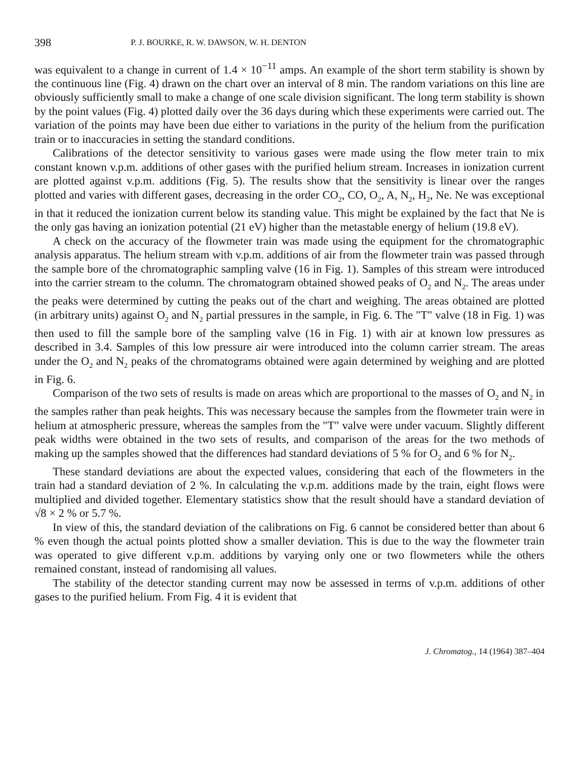398 P. J. BOURKE, R. W. DAWSON, W. H. DENTON
was equivalent to a change in current of 1.4 × 10<sup>−11</sup> amps. An example of the short term stability is shown by the continuous line (Fig. 4) drawn on the chart over an interval of 8 min. The random variations on this line are obviously sufficiently small to make a change of one scale division significant. The long term stability is shown by the point values (Fig. 4) plotted daily over the 36 days during which these experiments were carried out. The variation of the points may have been due either to variations in the purity of the helium from the purification train or to inaccuracies in setting the standard conditions.
Calibrations of the detector sensitivity to various gases were made using the flow meter train to mix constant known v.p.m. additions of other gases with the purified helium stream. Increases in ionization current are plotted against v.p.m. additions (Fig. 5). The results show that the sensitivity is linear over the ranges plotted and varies with different gases, decreasing in the order CO<sub>2</sub>, CO, O<sub>2</sub>, A, N<sub>2</sub>, H<sub>2</sub>, Ne. Ne was exceptional in that it reduced the ionization current below its standing value. This might be explained by the fact that Ne is the only gas having an ionization potential (21 eV) higher than the metastable energy of helium (19.8 eV).
A check on the accuracy of the flowmeter train was made using the equipment for the chromatographic analysis apparatus. The helium stream with v.p.m. additions of air from the flowmeter train was passed through the sample bore of the chromatographic sampling valve (16 in Fig. 1). Samples of this stream were introduced into the carrier stream to the column. The chromatogram obtained showed peaks of O<sub>2</sub> and N<sub>2</sub>. The areas under the peaks were determined by cutting the peaks out of the chart and weighing. The areas obtained are plotted (in arbitrary units) against O<sub>2</sub> and N<sub>2</sub> partial pressures in the sample, in Fig. 6. The "T" valve (18 in Fig. 1) was then used to fill the sample bore of the sampling valve (16 in Fig. 1) with air at known low pressures as described in 3.4. Samples of this low pressure air were introduced into the column carrier stream. The areas under the O<sub>2</sub> and N<sub>2</sub> peaks of the chromatograms obtained were again determined by weighing and are plotted in Fig. 6.
Comparison of the two sets of results is made on areas which are proportional to the masses of O<sub>2</sub> and N<sub>2</sub> in the samples rather than peak heights. This was necessary because the samples from the flowmeter train were in helium at atmospheric pressure, whereas the samples from the "T" valve were under vacuum. Slightly different peak widths were obtained in the two sets of results, and comparison of the areas for the two methods of making up the samples showed that the differences had standard deviations of 5 % for O<sub>2</sub> and 6 % for N<sub>2</sub>.
These standard deviations are about the expected values, considering that each of the flowmeters in the train had a standard deviation of 2 %. In calculating the v.p.m. additions made by the train, eight flows were multiplied and divided together. Elementary statistics show that the result should have a standard deviation of √8 × 2 % or 5.7 %.
In view of this, the standard deviation of the calibrations on Fig. 6 cannot be considered better than about 6 % even though the actual points plotted show a smaller deviation. This is due to the way the flowmeter train was operated to give different v.p.m. additions by varying only one or two flowmeters while the others remained constant, instead of randomising all values.
The stability of the detector standing current may now be assessed in terms of v.p.m. additions of other gases to the purified helium. From Fig. 4 it is evident that
J. Chromatog., 14 (1964) 387–404